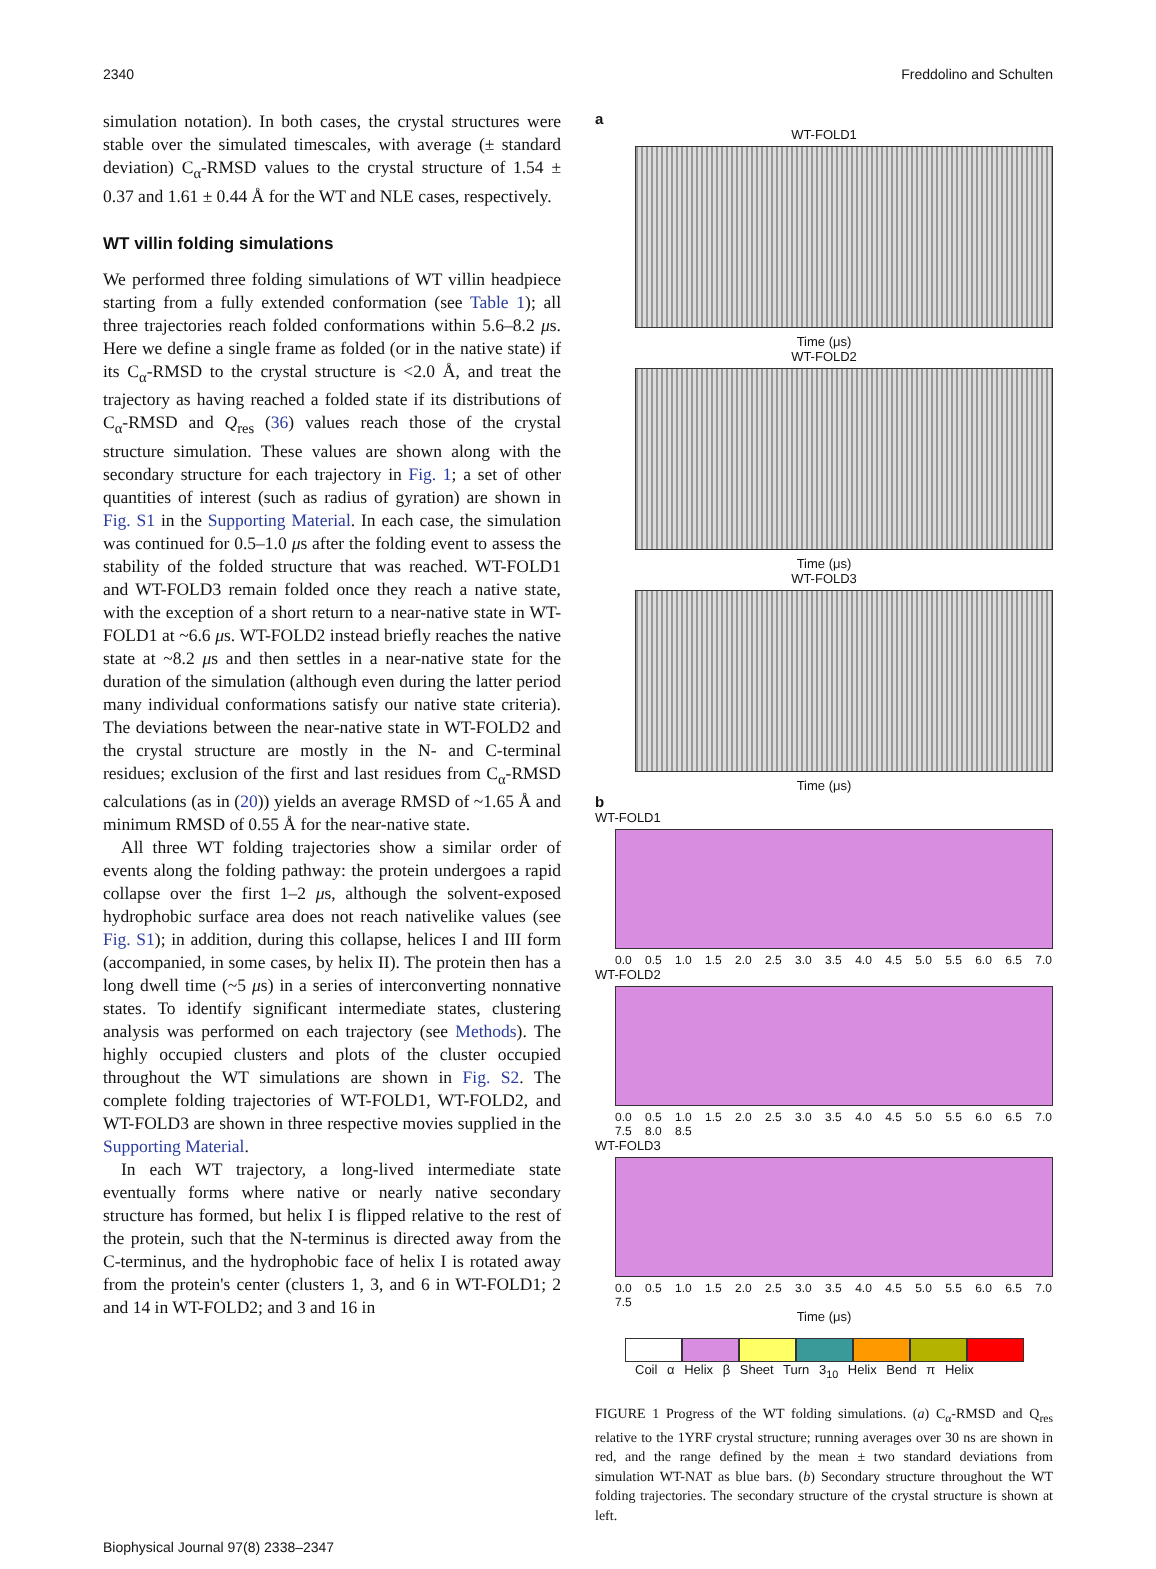2340 Freddolino and Schulten
simulation notation). In both cases, the crystal structures were stable over the simulated timescales, with average (± standard deviation) C<sub>α</sub>-RMSD values to the crystal structure of 1.54 ± 0.37 and 1.61 ± 0.44 Å for the WT and NLE cases, respectively.
WT villin folding simulations
We performed three folding simulations of WT villin headpiece starting from a fully extended conformation (see Table 1); all three trajectories reach folded conformations within 5.6–8.2 μs. Here we define a single frame as folded (or in the native state) if its C<sub>α</sub>-RMSD to the crystal structure is <2.0 Å, and treat the trajectory as having reached a folded state if its distributions of C<sub>α</sub>-RMSD and Q<sub>res</sub> (36) values reach those of the crystal structure simulation. These values are shown along with the secondary structure for each trajectory in Fig. 1; a set of other quantities of interest (such as radius of gyration) are shown in Fig. S1 in the Supporting Material. In each case, the simulation was continued for 0.5–1.0 μs after the folding event to assess the stability of the folded structure that was reached. WT-FOLD1 and WT-FOLD3 remain folded once they reach a native state, with the exception of a short return to a near-native state in WT-FOLD1 at ~6.6 μs. WT-FOLD2 instead briefly reaches the native state at ~8.2 μs and then settles in a near-native state for the duration of the simulation (although even during the latter period many individual conformations satisfy our native state criteria). The deviations between the near-native state in WT-FOLD2 and the crystal structure are mostly in the N- and C-terminal residues; exclusion of the first and last residues from C<sub>α</sub>-RMSD calculations (as in (20)) yields an average RMSD of ~1.65 Å and minimum RMSD of 0.55 Å for the near-native state.
All three WT folding trajectories show a similar order of events along the folding pathway: the protein undergoes a rapid collapse over the first 1–2 μs, although the solvent-exposed hydrophobic surface area does not reach nativelike values (see Fig. S1); in addition, during this collapse, helices I and III form (accompanied, in some cases, by helix II). The protein then has a long dwell time (~5 μs) in a series of interconverting nonnative states. To identify significant intermediate states, clustering analysis was performed on each trajectory (see Methods). The highly occupied clusters and plots of the cluster occupied throughout the WT simulations are shown in Fig. S2. The complete folding trajectories of WT-FOLD1, WT-FOLD2, and WT-FOLD3 are shown in three respective movies supplied in the Supporting Material.
In each WT trajectory, a long-lived intermediate state eventually forms where native or nearly native secondary structure has formed, but helix I is flipped relative to the rest of the protein, such that the N-terminus is directed away from the C-terminus, and the hydrophobic face of helix I is rotated away from the protein's center (clusters 1, 3, and 6 in WT-FOLD1; 2 and 14 in WT-FOLD2; and 3 and 16 in
a
WT-FOLD1
Time (μs)
WT-FOLD2
Time (μs)
WT-FOLD3
Time (μs)
b
WT-FOLD1
0.0 0.5 1.0 1.5 2.0 2.5 3.0 3.5 4.0 4.5 5.0 5.5 6.0 6.5 7.0
WT-FOLD2
0.0 0.5 1.0 1.5 2.0 2.5 3.0 3.5 4.0 4.5 5.0 5.5 6.0 6.5 7.0 7.5 8.0 8.5
WT-FOLD3
0.0 0.5 1.0 1.5 2.0 2.5 3.0 3.5 4.0 4.5 5.0 5.5 6.0 6.5 7.0 7.5
Time (μs)
Coil α Helix β Sheet Turn 3<sub>10</sub> Helix Bend π Helix
FIGURE 1 Progress of the WT folding simulations. (a) C<sub>α</sub>-RMSD and Q<sub>res</sub> relative to the 1YRF crystal structure; running averages over 30 ns are shown in red, and the range defined by the mean ± two standard deviations from simulation WT-NAT as blue bars. (b) Secondary structure throughout the WT folding trajectories. The secondary structure of the crystal structure is shown at left.
Biophysical Journal 97(8) 2338–2347